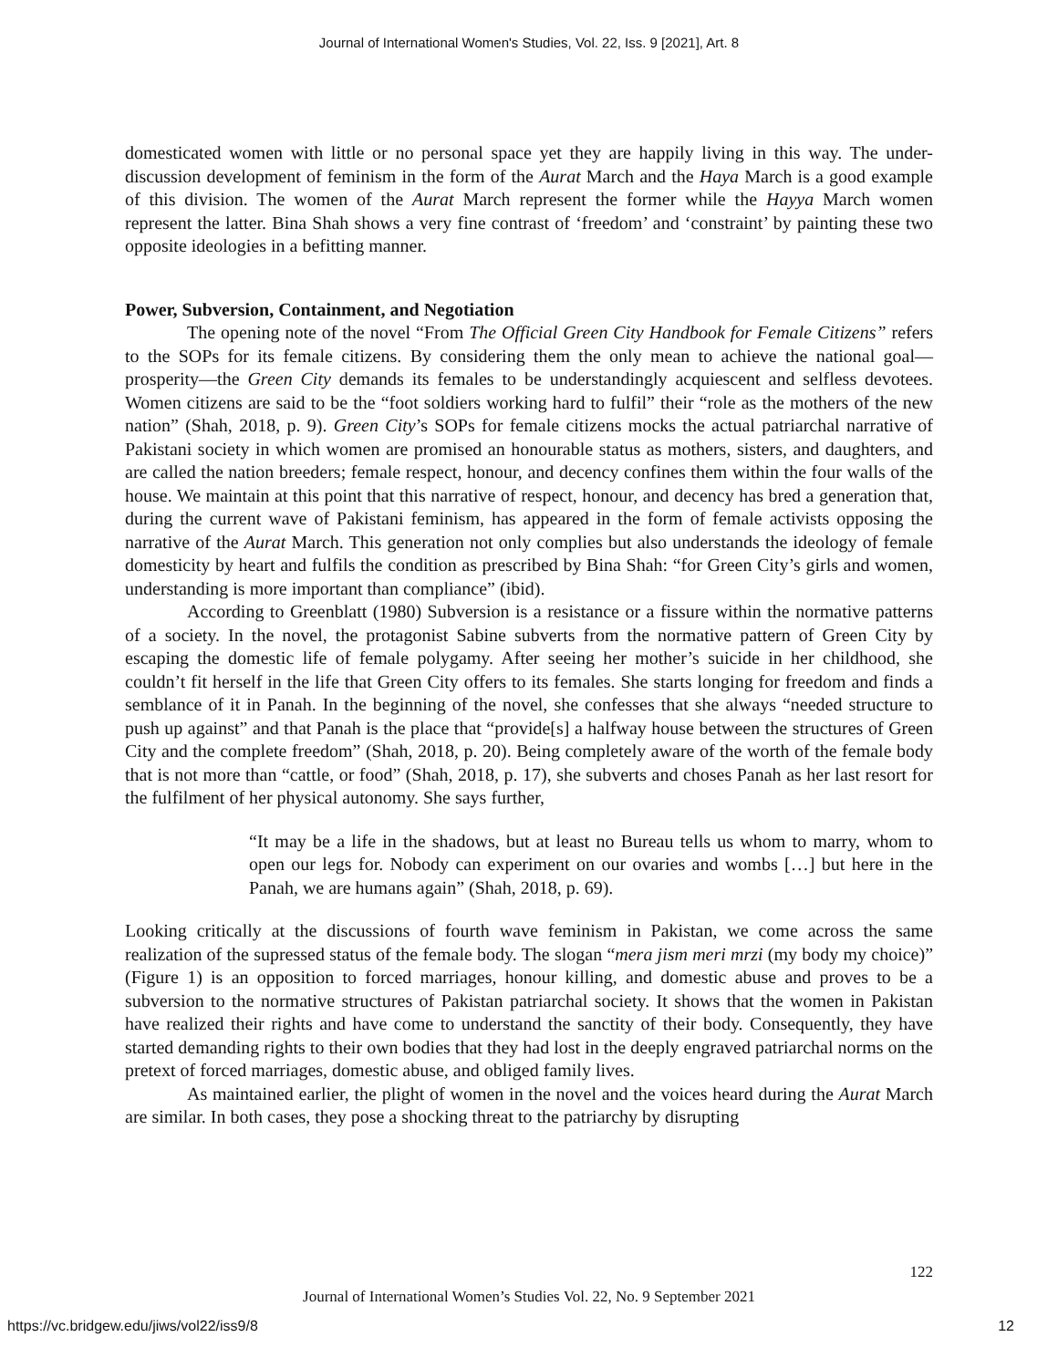Journal of International Women's Studies, Vol. 22, Iss. 9 [2021], Art. 8
domesticated women with little or no personal space yet they are happily living in this way. The under-discussion development of feminism in the form of the Aurat March and the Haya March is a good example of this division. The women of the Aurat March represent the former while the Hayya March women represent the latter. Bina Shah shows a very fine contrast of ‘freedom’ and ‘constraint’ by painting these two opposite ideologies in a befitting manner.
Power, Subversion, Containment, and Negotiation
The opening note of the novel “From The Official Green City Handbook for Female Citizens” refers to the SOPs for its female citizens. By considering them the only mean to achieve the national goal—prosperity—the Green City demands its females to be understandingly acquiescent and selfless devotees. Women citizens are said to be the “foot soldiers working hard to fulfil” their “role as the mothers of the new nation” (Shah, 2018, p. 9). Green City’s SOPs for female citizens mocks the actual patriarchal narrative of Pakistani society in which women are promised an honourable status as mothers, sisters, and daughters, and are called the nation breeders; female respect, honour, and decency confines them within the four walls of the house. We maintain at this point that this narrative of respect, honour, and decency has bred a generation that, during the current wave of Pakistani feminism, has appeared in the form of female activists opposing the narrative of the Aurat March. This generation not only complies but also understands the ideology of female domesticity by heart and fulfils the condition as prescribed by Bina Shah: “for Green City’s girls and women, understanding is more important than compliance” (ibid).
According to Greenblatt (1980) Subversion is a resistance or a fissure within the normative patterns of a society. In the novel, the protagonist Sabine subverts from the normative pattern of Green City by escaping the domestic life of female polygamy. After seeing her mother’s suicide in her childhood, she couldn’t fit herself in the life that Green City offers to its females. She starts longing for freedom and finds a semblance of it in Panah. In the beginning of the novel, she confesses that she always “needed structure to push up against” and that Panah is the place that “provide[s] a halfway house between the structures of Green City and the complete freedom” (Shah, 2018, p. 20). Being completely aware of the worth of the female body that is not more than “cattle, or food” (Shah, 2018, p. 17), she subverts and choses Panah as her last resort for the fulfilment of her physical autonomy. She says further,
“It may be a life in the shadows, but at least no Bureau tells us whom to marry, whom to open our legs for. Nobody can experiment on our ovaries and wombs […] but here in the Panah, we are humans again” (Shah, 2018, p. 69).
Looking critically at the discussions of fourth wave feminism in Pakistan, we come across the same realization of the supressed status of the female body. The slogan “mera jism meri mrzi (my body my choice)” (Figure 1) is an opposition to forced marriages, honour killing, and domestic abuse and proves to be a subversion to the normative structures of Pakistan patriarchal society. It shows that the women in Pakistan have realized their rights and have come to understand the sanctity of their body. Consequently, they have started demanding rights to their own bodies that they had lost in the deeply engraved patriarchal norms on the pretext of forced marriages, domestic abuse, and obliged family lives.
As maintained earlier, the plight of women in the novel and the voices heard during the Aurat March are similar. In both cases, they pose a shocking threat to the patriarchy by disrupting
122
Journal of International Women’s Studies Vol. 22, No. 9 September 2021
https://vc.bridgew.edu/jiws/vol22/iss9/8 12